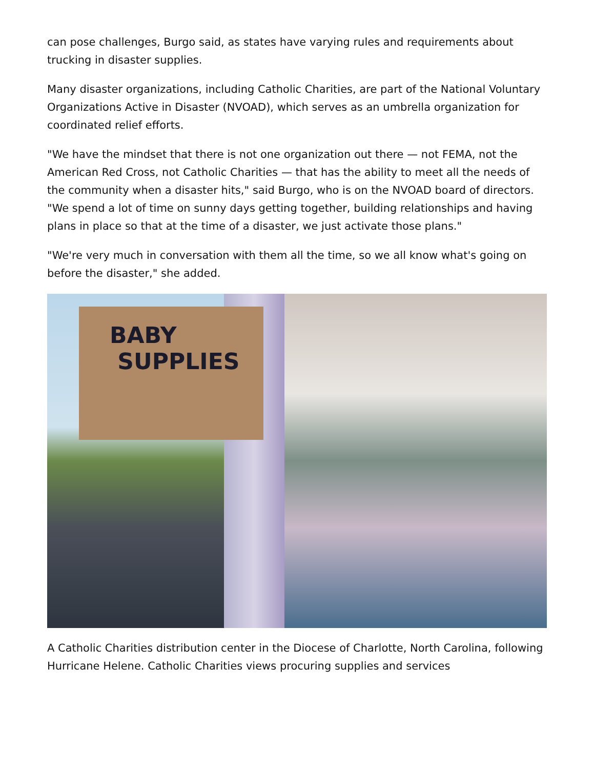can pose challenges, Burgo said, as states have varying rules and requirements about trucking in disaster supplies.
Many disaster organizations, including Catholic Charities, are part of the National Voluntary Organizations Active in Disaster (NVOAD), which serves as an umbrella organization for coordinated relief efforts.
"We have the mindset that there is not one organization out there — not FEMA, not the American Red Cross, not Catholic Charities — that has the ability to meet all the needs of the community when a disaster hits," said Burgo, who is on the NVOAD board of directors. "We spend a lot of time on sunny days getting together, building relationships and having plans in place so that at the time of a disaster, we just activate those plans."
"We're very much in conversation with them all the time, so we all know what's going on before the disaster," she added.
BABY
SUPPLIES
A Catholic Charities distribution center in the Diocese of Charlotte, North Carolina, following Hurricane Helene. Catholic Charities views procuring supplies and services